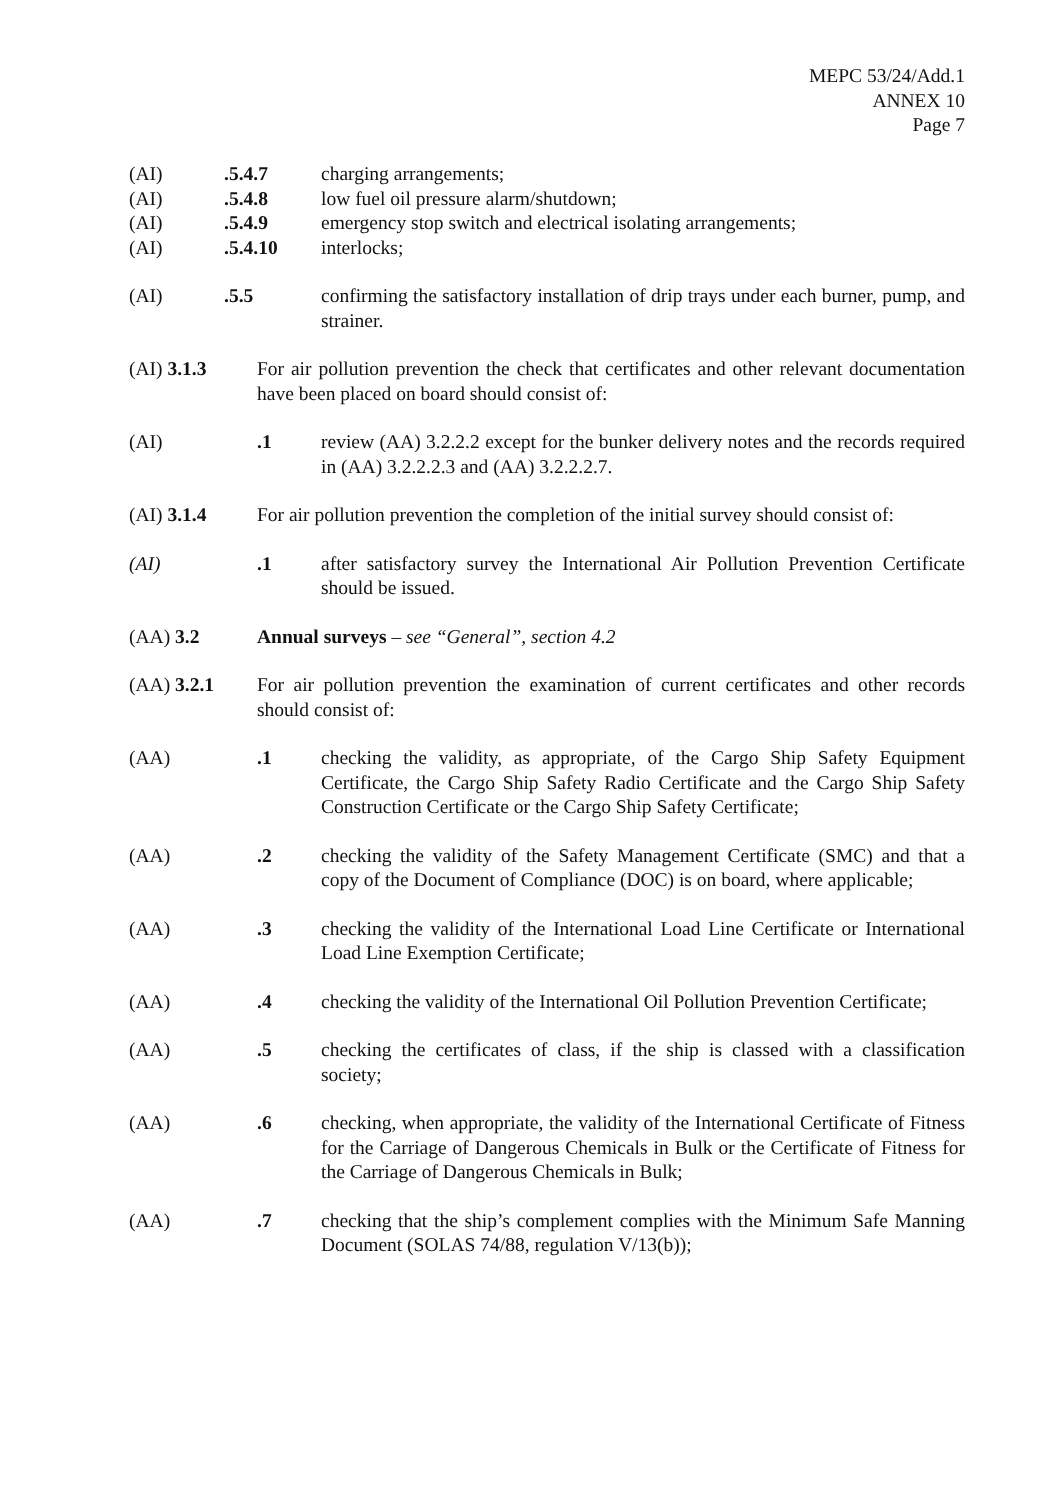MEPC 53/24/Add.1
ANNEX 10
Page 7
(AI) .5.4.7 charging arrangements;
(AI) .5.4.8 low fuel oil pressure alarm/shutdown;
(AI) .5.4.9 emergency stop switch and electrical isolating arrangements;
(AI) .5.4.10 interlocks;
(AI) .5.5 confirming the satisfactory installation of drip trays under each burner, pump, and strainer.
(AI) 3.1.3 For air pollution prevention the check that certificates and other relevant documentation have been placed on board should consist of:
(AI) .1 review (AA) 3.2.2.2 except for the bunker delivery notes and the records required in (AA) 3.2.2.2.3 and (AA) 3.2.2.2.7.
(AI) 3.1.4 For air pollution prevention the completion of the initial survey should consist of:
(AI) .1 after satisfactory survey the International Air Pollution Prevention Certificate should be issued.
(AA) 3.2 Annual surveys – see “General”, section 4.2
(AA) 3.2.1 For air pollution prevention the examination of current certificates and other records should consist of:
(AA) .1 checking the validity, as appropriate, of the Cargo Ship Safety Equipment Certificate, the Cargo Ship Safety Radio Certificate and the Cargo Ship Safety Construction Certificate or the Cargo Ship Safety Certificate;
(AA) .2 checking the validity of the Safety Management Certificate (SMC) and that a copy of the Document of Compliance (DOC) is on board, where applicable;
(AA) .3 checking the validity of the International Load Line Certificate or International Load Line Exemption Certificate;
(AA) .4 checking the validity of the International Oil Pollution Prevention Certificate;
(AA) .5 checking the certificates of class, if the ship is classed with a classification society;
(AA) .6 checking, when appropriate, the validity of the International Certificate of Fitness for the Carriage of Dangerous Chemicals in Bulk or the Certificate of Fitness for the Carriage of Dangerous Chemicals in Bulk;
(AA) .7 checking that the ship’s complement complies with the Minimum Safe Manning Document (SOLAS 74/88, regulation V/13(b));